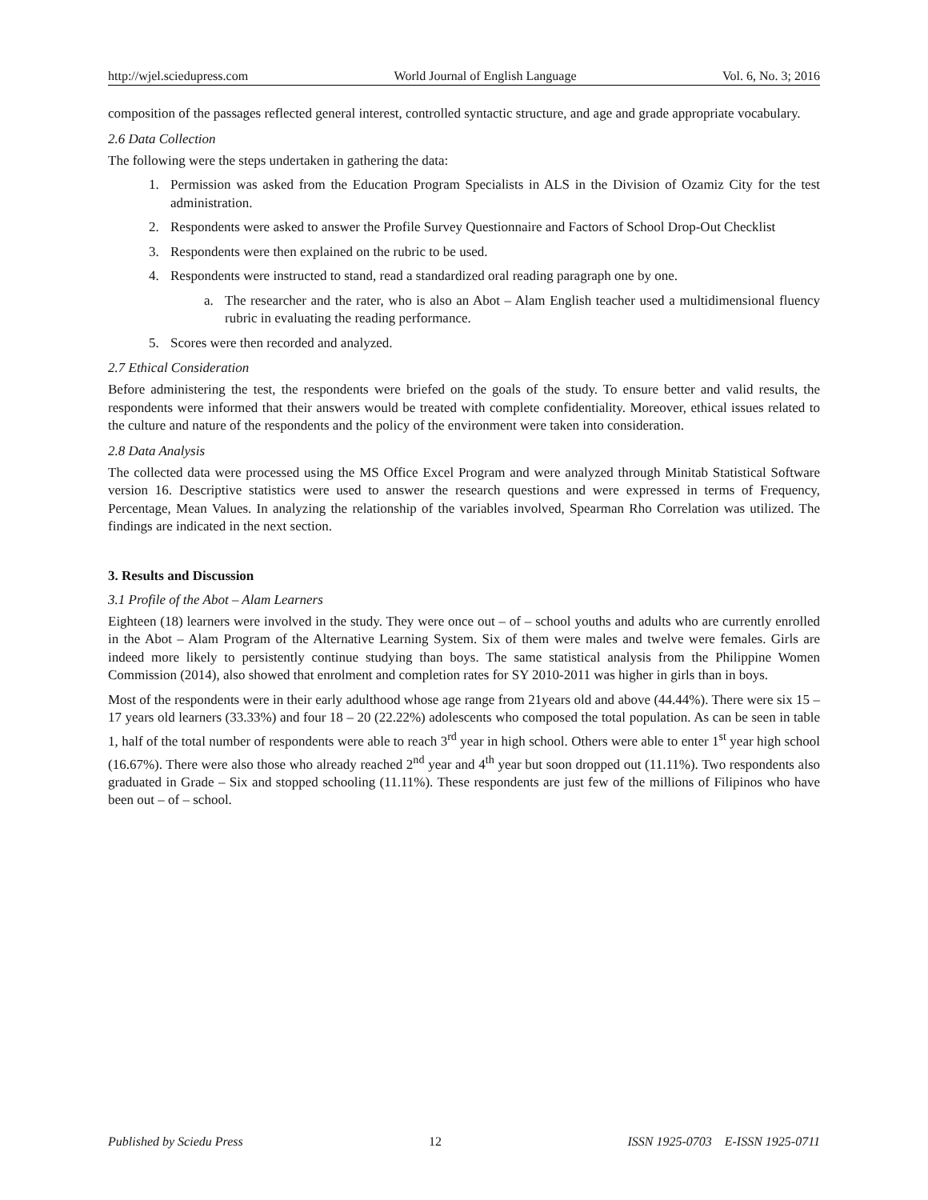http://wjel.sciedupress.com World Journal of English Language Vol. 6, No. 3; 2016
composition of the passages reflected general interest, controlled syntactic structure, and age and grade appropriate vocabulary.
2.6 Data Collection
The following were the steps undertaken in gathering the data:
1. Permission was asked from the Education Program Specialists in ALS in the Division of Ozamiz City for the test administration.
2. Respondents were asked to answer the Profile Survey Questionnaire and Factors of School Drop-Out Checklist
3. Respondents were then explained on the rubric to be used.
4. Respondents were instructed to stand, read a standardized oral reading paragraph one by one.
a. The researcher and the rater, who is also an Abot – Alam English teacher used a multidimensional fluency rubric in evaluating the reading performance.
5. Scores were then recorded and analyzed.
2.7 Ethical Consideration
Before administering the test, the respondents were briefed on the goals of the study. To ensure better and valid results, the respondents were informed that their answers would be treated with complete confidentiality. Moreover, ethical issues related to the culture and nature of the respondents and the policy of the environment were taken into consideration.
2.8 Data Analysis
The collected data were processed using the MS Office Excel Program and were analyzed through Minitab Statistical Software version 16. Descriptive statistics were used to answer the research questions and were expressed in terms of Frequency, Percentage, Mean Values. In analyzing the relationship of the variables involved, Spearman Rho Correlation was utilized. The findings are indicated in the next section.
3. Results and Discussion
3.1 Profile of the Abot – Alam Learners
Eighteen (18) learners were involved in the study. They were once out – of – school youths and adults who are currently enrolled in the Abot – Alam Program of the Alternative Learning System. Six of them were males and twelve were females. Girls are indeed more likely to persistently continue studying than boys. The same statistical analysis from the Philippine Women Commission (2014), also showed that enrolment and completion rates for SY 2010-2011 was higher in girls than in boys.
Most of the respondents were in their early adulthood whose age range from 21years old and above (44.44%). There were six 15 – 17 years old learners (33.33%) and four 18 – 20 (22.22%) adolescents who composed the total population. As can be seen in table 1, half of the total number of respondents were able to reach 3<sup>rd</sup> year in high school. Others were able to enter 1<sup>st</sup> year high school (16.67%). There were also those who already reached 2<sup>nd</sup> year and 4<sup>th</sup> year but soon dropped out (11.11%). Two respondents also graduated in Grade – Six and stopped schooling (11.11%). These respondents are just few of the millions of Filipinos who have been out – of – school.
Published by Sciedu Press 12 ISSN 1925-0703 E-ISSN 1925-0711